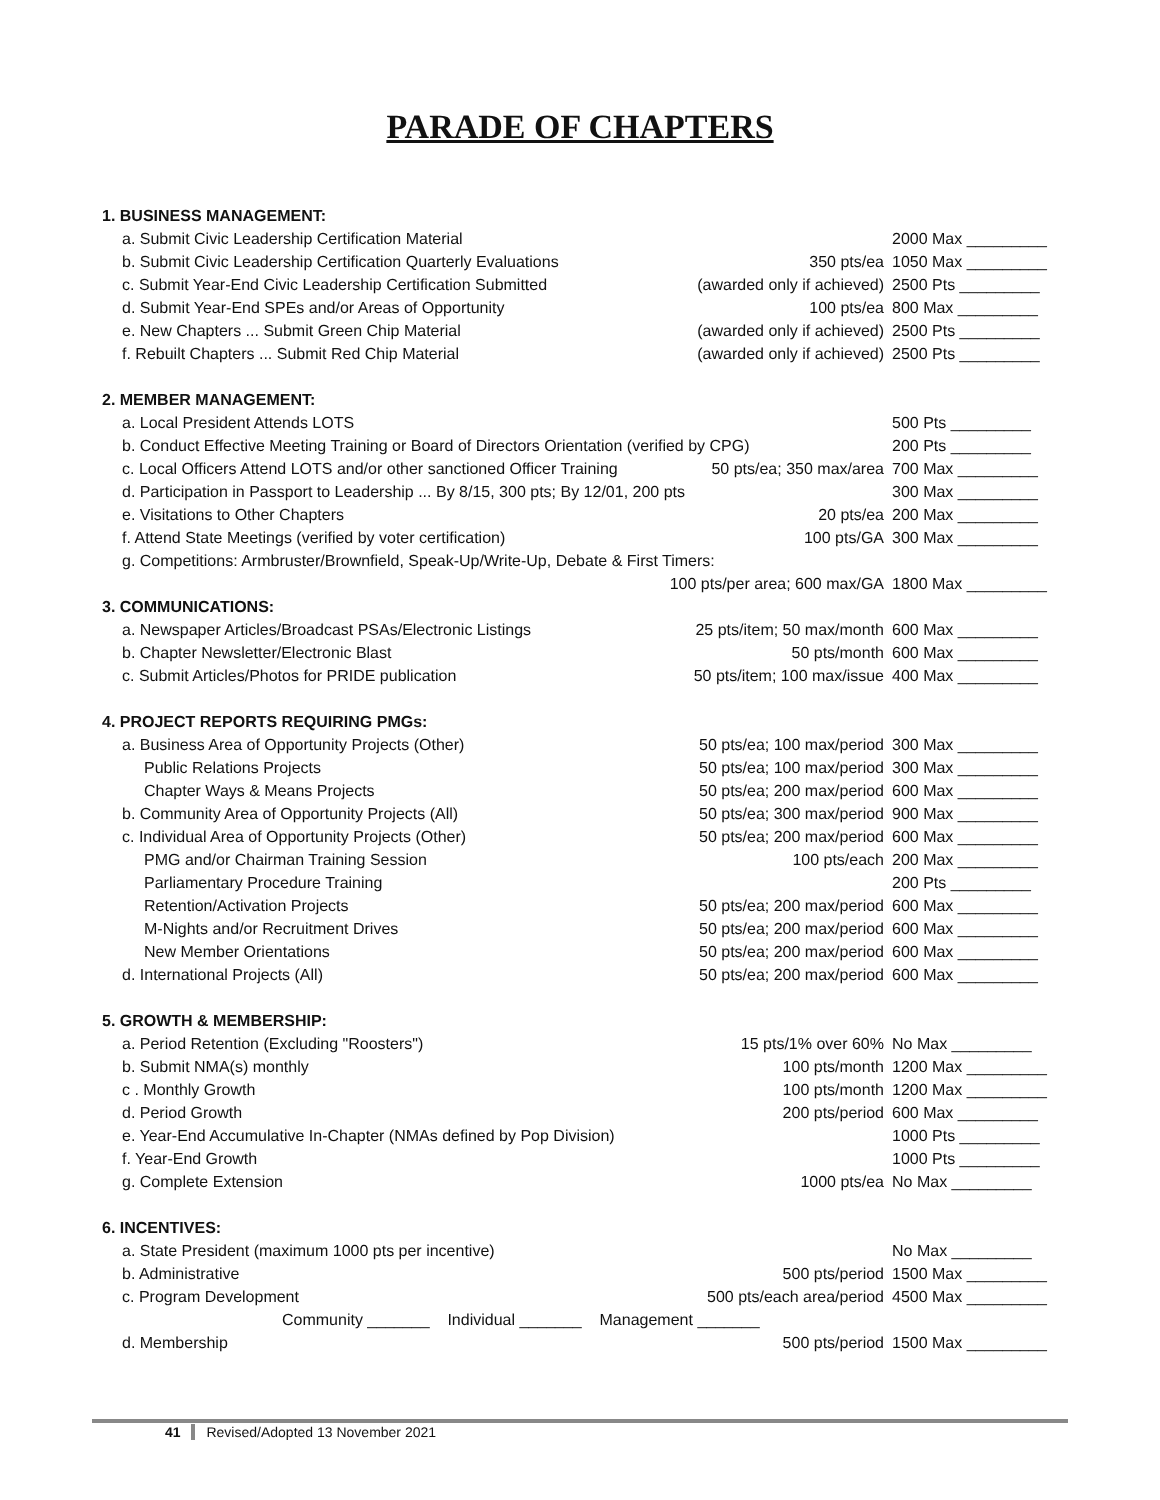PARADE OF CHAPTERS
| 1. BUSINESS MANAGEMENT: | | |
| a. Submit Civic Leadership Certification Material | | 2000 Max _________ |
| b. Submit Civic Leadership Certification Quarterly Evaluations | 350 pts/ea | 1050 Max _________ |
| c. Submit Year-End Civic Leadership Certification Submitted | (awarded only if achieved) | 2500 Pts _________ |
| d. Submit Year-End SPEs and/or Areas of Opportunity | 100 pts/ea | 800 Max _________ |
| e. New Chapters ... Submit Green Chip Material | (awarded only if achieved) | 2500 Pts _________ |
| f. Rebuilt Chapters ... Submit Red Chip Material | (awarded only if achieved) | 2500 Pts _________ |
| 2. MEMBER MANAGEMENT: | | |
| a. Local President Attends LOTS | | 500 Pts _________ |
| b. Conduct Effective Meeting Training or Board of Directors Orientation (verified by CPG) | | 200 Pts _________ |
| c. Local Officers Attend LOTS and/or other sanctioned Officer Training | 50 pts/ea; 350 max/area | 700 Max _________ |
| d. Participation in Passport to Leadership ... By 8/15, 300 pts; By 12/01, 200 pts | | 300 Max _________ |
| e. Visitations to Other Chapters | 20 pts/ea | 200 Max _________ |
| f. Attend State Meetings (verified by voter certification) | 100 pts/GA | 300 Max _________ |
| g. Competitions: Armbruster/Brownfield, Speak-Up/Write-Up, Debate & First Timers: | | |
| | 100 pts/per area; 600 max/GA | 1800 Max _________ |
| 3. COMMUNICATIONS: | | |
| a. Newspaper Articles/Broadcast PSAs/Electronic Listings | 25 pts/item; 50 max/month | 600 Max _________ |
| b. Chapter Newsletter/Electronic Blast | 50 pts/month | 600 Max _________ |
| c. Submit Articles/Photos for PRIDE publication | 50 pts/item; 100 max/issue | 400 Max _________ |
| 4. PROJECT REPORTS REQUIRING PMGs: | | |
| a. Business Area of Opportunity Projects (Other) | 50 pts/ea; 100 max/period | 300 Max _________ |
| Public Relations Projects | 50 pts/ea; 100 max/period | 300 Max _________ |
| Chapter Ways & Means Projects | 50 pts/ea; 200 max/period | 600 Max _________ |
| b. Community Area of Opportunity Projects (All) | 50 pts/ea; 300 max/period | 900 Max _________ |
| c. Individual Area of Opportunity Projects (Other) | 50 pts/ea; 200 max/period | 600 Max _________ |
| PMG and/or Chairman Training Session | 100 pts/each | 200 Max _________ |
| Parliamentary Procedure Training | | 200 Pts _________ |
| Retention/Activation Projects | 50 pts/ea; 200 max/period | 600 Max _________ |
| M-Nights and/or Recruitment Drives | 50 pts/ea; 200 max/period | 600 Max _________ |
| New Member Orientations | 50 pts/ea; 200 max/period | 600 Max _________ |
| d. International Projects (All) | 50 pts/ea; 200 max/period | 600 Max _________ |
| 5. GROWTH & MEMBERSHIP: | | |
| a. Period Retention (Excluding "Roosters") | 15 pts/1% over 60% | No Max _________ |
| b. Submit NMA(s) monthly | 100 pts/month | 1200 Max _________ |
| c . Monthly Growth | 100 pts/month | 1200 Max _________ |
| d. Period Growth | 200 pts/period | 600 Max _________ |
| e. Year-End Accumulative In-Chapter (NMAs defined by Pop Division) | | 1000 Pts _________ |
| f. Year-End Growth | | 1000 Pts _________ |
| g. Complete Extension | 1000 pts/ea | No Max _________ |
| 6. INCENTIVES: | | |
| a. State President (maximum 1000 pts per incentive) | | No Max _________ |
| b. Administrative | 500 pts/period | 1500 Max _________ |
| c. Program Development | 500 pts/each area/period | 4500 Max _________ |
| Community _______ Individual _______ Management _______ | | |
| d. Membership | 500 pts/period | 1500 Max _________ |
41 Revised/Adopted 13 November 2021